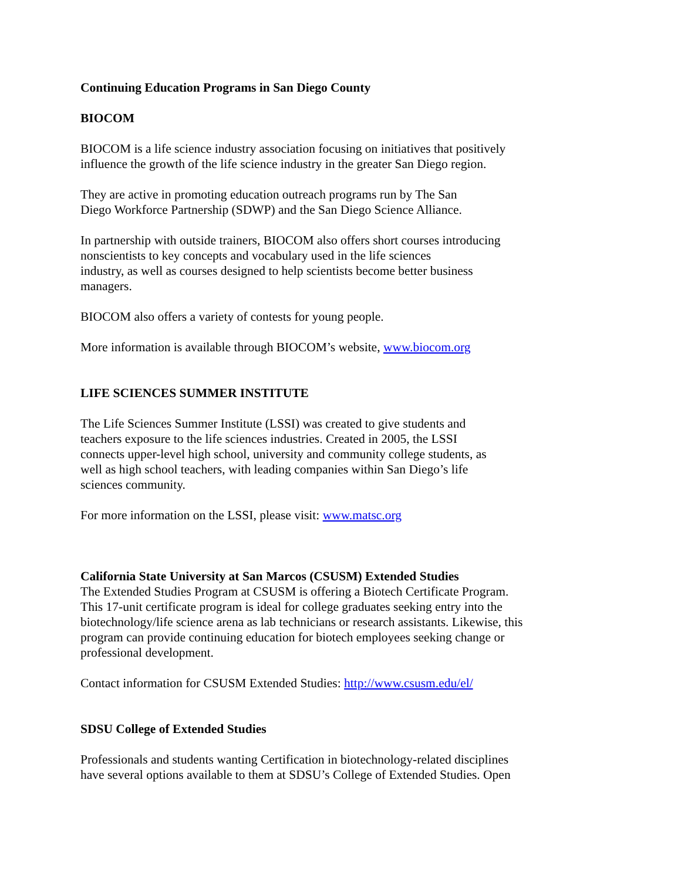Continuing Education Programs in San Diego County
BIOCOM
BIOCOM is a life science industry association focusing on initiatives that positively
influence the growth of the life science industry in the greater San Diego region.
They are active in promoting education outreach programs run by The San
Diego Workforce Partnership (SDWP) and the San Diego Science Alliance.
In partnership with outside trainers, BIOCOM also offers short courses introducing
nonscientists to key concepts and vocabulary used in the life sciences
industry, as well as courses designed to help scientists become better business
managers.
BIOCOM also offers a variety of contests for young people.
More information is available through BIOCOM’s website, www.biocom.org
LIFE SCIENCES SUMMER INSTITUTE
The Life Sciences Summer Institute (LSSI) was created to give students and
teachers exposure to the life sciences industries. Created in 2005, the LSSI
connects upper-level high school, university and community college students, as
well as high school teachers, with leading companies within San Diego’s life
sciences community.
For more information on the LSSI, please visit: www.matsc.org
California State University at San Marcos (CSUSM) Extended Studies
The Extended Studies Program at CSUSM is offering a Biotech Certificate Program.
This 17-unit certificate program is ideal for college graduates seeking entry into the
biotechnology/life science arena as lab technicians or research assistants. Likewise, this
program can provide continuing education for biotech employees seeking change or
professional development.
Contact information for CSUSM Extended Studies: http://www.csusm.edu/el/
SDSU College of Extended Studies
Professionals and students wanting Certification in biotechnology-related disciplines
have several options available to them at SDSU’s College of Extended Studies. Open